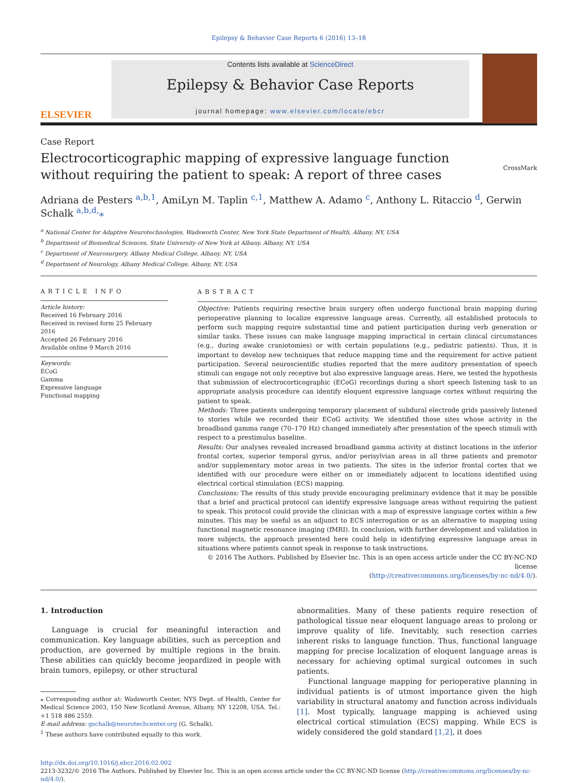Epilepsy & Behavior Case Reports 6 (2016) 13–18
ELSEVIER
Contents lists available at ScienceDirect
Epilepsy & Behavior Case Reports
journal homepage: www.elsevier.com/locate/ebcr
Case Report
Electrocorticographic mapping of expressive language function without requiring the patient to speak: A report of three cases
CrossMark
Adriana de Pesters <sup>a,b,1</sup>, AmiLyn M. Taplin <sup>c,1</sup>, Matthew A. Adamo <sup>c</sup>, Anthony L. Ritaccio <sup>d</sup>, Gerwin Schalk <sup>a,b,d,</sup>⁎
<sup>a</sup> National Center for Adaptive Neurotechnologies, Wadsworth Center, New York State Department of Health, Albany, NY, USA
<sup>b</sup> Department of Biomedical Sciences, State University of New York at Albany, Albany, NY, USA
<sup>c</sup> Department of Neurosurgery, Albany Medical College, Albany, NY, USA
<sup>d</sup> Department of Neurology, Albany Medical College, Albany, NY, USA
ARTICLE INFO
Article history:
Received 16 February 2016
Received in revised form 25 February 2016
Accepted 26 February 2016
Available online 9 March 2016
Keywords:
ECoG
Gamma
Expressive language
Functional mapping
ABSTRACT
Objective: Patients requiring resective brain surgery often undergo functional brain mapping during perioperative planning to localize expressive language areas. Currently, all established protocols to perform such mapping require substantial time and patient participation during verb generation or similar tasks. These issues can make language mapping impractical in certain clinical circumstances (e.g., during awake craniotomies) or with certain populations (e.g., pediatric patients). Thus, it is important to develop new techniques that reduce mapping time and the requirement for active patient participation. Several neuroscientific studies reported that the mere auditory presentation of speech stimuli can engage not only receptive but also expressive language areas. Here, we tested the hypothesis that submission of electrocorticographic (ECoG) recordings during a short speech listening task to an appropriate analysis procedure can identify eloquent expressive language cortex without requiring the patient to speak.
Methods: Three patients undergoing temporary placement of subdural electrode grids passively listened to stories while we recorded their ECoG activity. We identified those sites whose activity in the broadband gamma range (70–170 Hz) changed immediately after presentation of the speech stimuli with respect to a prestimulus baseline.
Results: Our analyses revealed increased broadband gamma activity at distinct locations in the inferior frontal cortex, superior temporal gyrus, and/or perisylvian areas in all three patients and premotor and/or supplementary motor areas in two patients. The sites in the inferior frontal cortex that we identified with our procedure were either on or immediately adjacent to locations identified using electrical cortical stimulation (ECS) mapping.
Conclusions: The results of this study provide encouraging preliminary evidence that it may be possible that a brief and practical protocol can identify expressive language areas without requiring the patient to speak. This protocol could provide the clinician with a map of expressive language cortex within a few minutes. This may be useful as an adjunct to ECS interrogation or as an alternative to mapping using functional magnetic resonance imaging (fMRI). In conclusion, with further development and validation in more subjects, the approach presented here could help in identifying expressive language areas in situations where patients cannot speak in response to task instructions.
© 2016 The Authors. Published by Elsevier Inc. This is an open access article under the CC BY-NC-ND license
(http://creativecommons.org/licenses/by-nc-nd/4.0/).
1. Introduction
Language is crucial for meaningful interaction and communication. Key language abilities, such as perception and production, are governed by multiple regions in the brain. These abilities can quickly become jeopardized in people with brain tumors, epilepsy, or other structural
⁎ Corresponding author at: Wadsworth Center, NYS Dept. of Health, Center for Medical Science 2003, 150 New Scotland Avenue, Albany, NY 12208, USA. Tel.: +1 518 486 2559.
E-mail address: gschalk@neurotechcenter.org (G. Schalk).
<sup>1</sup> These authors have contributed equally to this work.
abnormalities. Many of these patients require resection of pathological tissue near eloquent language areas to prolong or improve quality of life. Inevitably, such resection carries inherent risks to language function. Thus, functional language mapping for precise localization of eloquent language areas is necessary for achieving optimal surgical outcomes in such patients.
Functional language mapping for perioperative planning in individual patients is of utmost importance given the high variability in structural anatomy and function across individuals [1]. Most typically, language mapping is achieved using electrical cortical stimulation (ECS) mapping. While ECS is widely considered the gold standard [1,2], it does
http://dx.doi.org/10.1016/j.ebcr.2016.02.002
2213-3232/© 2016 The Authors. Published by Elsevier Inc. This is an open access article under the CC BY-NC-ND license (http://creativecommons.org/licenses/by-nc-nd/4.0/).